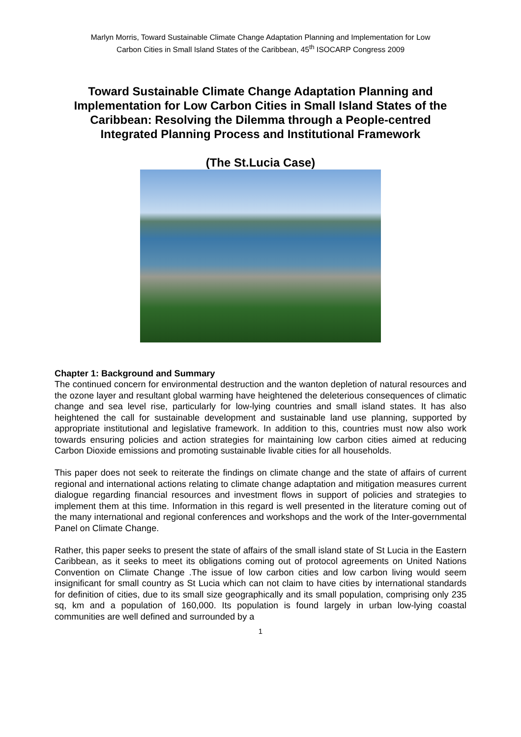Marlyn Morris, Toward Sustainable Climate Change Adaptation Planning and Implementation for Low
Carbon Cities in Small Island States of the Caribbean, 45<sup>th</sup> ISOCARP Congress 2009
Toward Sustainable Climate Change Adaptation Planning and
Implementation for Low Carbon Cities in Small Island States of the
Caribbean: Resolving the Dilemma through a People-centred
Integrated Planning Process and Institutional Framework
(The St.Lucia Case)
Chapter 1: Background and Summary
The continued concern for environmental destruction and the wanton depletion of natural resources and the ozone layer and resultant global warming have heightened the deleterious consequences of climatic change and sea level rise, particularly for low-lying countries and small island states. It has also heightened the call for sustainable development and sustainable land use planning, supported by appropriate institutional and legislative framework. In addition to this, countries must now also work towards ensuring policies and action strategies for maintaining low carbon cities aimed at reducing Carbon Dioxide emissions and promoting sustainable livable cities for all households.
This paper does not seek to reiterate the findings on climate change and the state of affairs of current regional and international actions relating to climate change adaptation and mitigation measures current dialogue regarding financial resources and investment flows in support of policies and strategies to implement them at this time. Information in this regard is well presented in the literature coming out of the many international and regional conferences and workshops and the work of the Inter-governmental Panel on Climate Change.
Rather, this paper seeks to present the state of affairs of the small island state of St Lucia in the Eastern Caribbean, as it seeks to meet its obligations coming out of protocol agreements on United Nations Convention on Climate Change .The issue of low carbon cities and low carbon living would seem insignificant for small country as St Lucia which can not claim to have cities by international standards for definition of cities, due to its small size geographically and its small population, comprising only 235 sq, km and a population of 160,000. Its population is found largely in urban low-lying coastal communities are well defined and surrounded by a
1